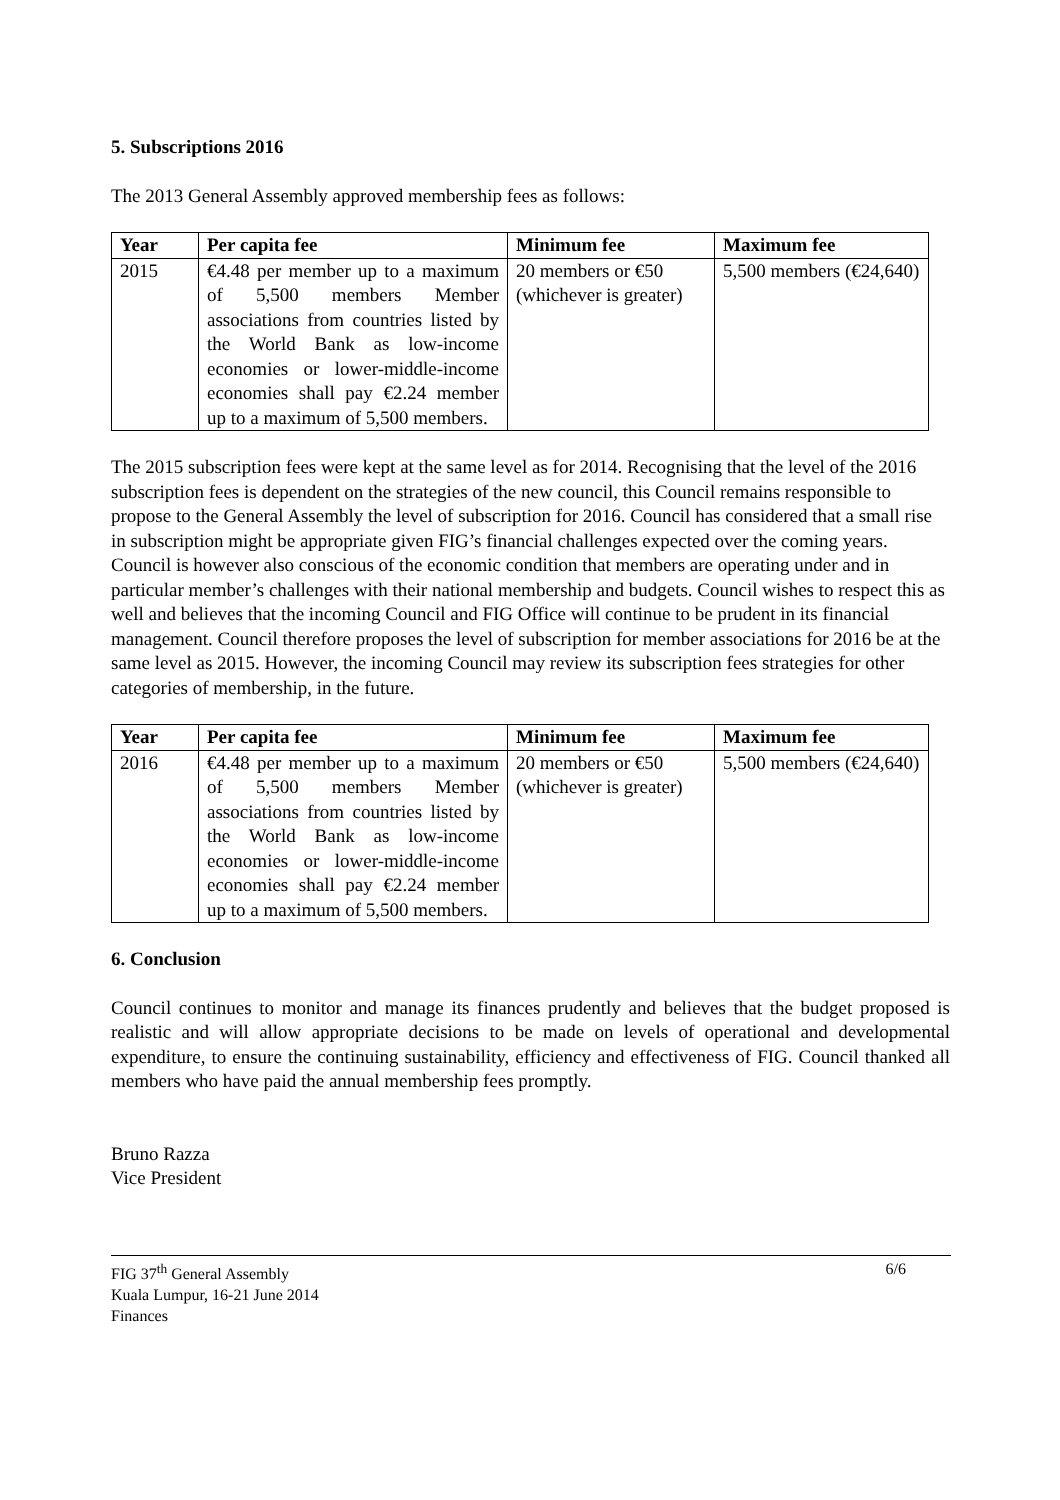5. Subscriptions 2016
The 2013 General Assembly approved membership fees as follows:
| Year | Per capita fee | Minimum fee | Maximum fee |
| --- | --- | --- | --- |
| 2015 | €4.48 per member up to a maximum of 5,500 members Member associations from countries listed by the World Bank as low-income economies or lower-middle-income economies shall pay €2.24 member up to a maximum of 5,500 members. | 20 members or €50 (whichever is greater) | 5,500 members (€24,640) |
The 2015 subscription fees were kept at the same level as for 2014. Recognising that the level of the 2016 subscription fees is dependent on the strategies of the new council, this Council remains responsible to propose to the General Assembly the level of subscription for 2016. Council has considered that a small rise in subscription might be appropriate given FIG’s financial challenges expected over the coming years. Council is however also conscious of the economic condition that members are operating under and in particular member’s challenges with their national membership and budgets. Council wishes to respect this as well and believes that the incoming Council and FIG Office will continue to be prudent in its financial management. Council therefore proposes the level of subscription for member associations for 2016 be at the same level as 2015. However, the incoming Council may review its subscription fees strategies for other categories of membership, in the future.
| Year | Per capita fee | Minimum fee | Maximum fee |
| --- | --- | --- | --- |
| 2016 | €4.48 per member up to a maximum of 5,500 members Member associations from countries listed by the World Bank as low-income economies or lower-middle-income economies shall pay €2.24 member up to a maximum of 5,500 members. | 20 members or €50 (whichever is greater) | 5,500 members (€24,640) |
6. Conclusion
Council continues to monitor and manage its finances prudently and believes that the budget proposed is realistic and will allow appropriate decisions to be made on levels of operational and developmental expenditure, to ensure the continuing sustainability, efficiency and effectiveness of FIG. Council thanked all members who have paid the annual membership fees promptly.
Bruno Razza
Vice President
FIG 37<sup>th</sup> General Assembly
Kuala Lumpur, 16-21 June 2014
Finances
6/6